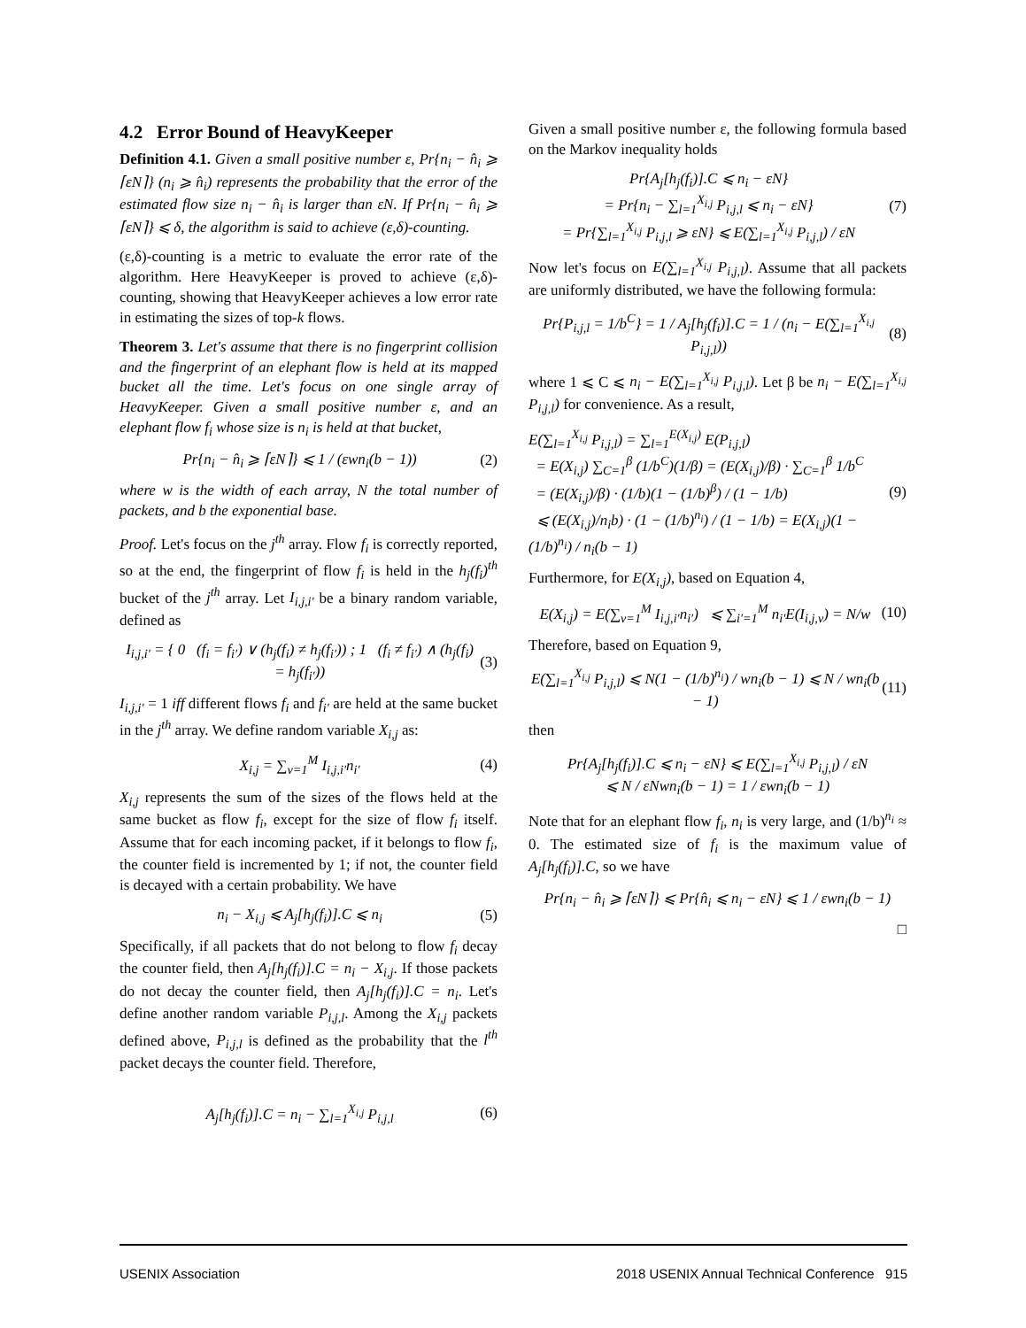4.2 Error Bound of HeavyKeeper
Definition 4.1. Given a small positive number ε, Pr{n<sub>i</sub> − n̂<sub>i</sub> ⩾ ⌈εN⌉} (n<sub>i</sub> ⩾ n̂<sub>i</sub>) represents the probability that the error of the estimated flow size n<sub>i</sub> − n̂<sub>i</sub> is larger than εN. If Pr{n<sub>i</sub> − n̂<sub>i</sub> ⩾ ⌈εN⌉} ⩽ δ, the algorithm is said to achieve (ε,δ)-counting.
(ε,δ)-counting is a metric to evaluate the error rate of the algorithm. Here HeavyKeeper is proved to achieve (ε,δ)-counting, showing that HeavyKeeper achieves a low error rate in estimating the sizes of top-k flows.
Theorem 3. Let's assume that there is no fingerprint collision and the fingerprint of an elephant flow is held at its mapped bucket all the time. Let's focus on one single array of HeavyKeeper. Given a small positive number ε, and an elephant flow f<sub>i</sub> whose size is n<sub>i</sub> is held at that bucket,
Pr{n<sub>i</sub> − n̂<sub>i</sub> ⩾ ⌈εN⌉} ⩽ 1 / (εwn<sub>i</sub>(b − 1))
(2)
where w is the width of each array, N the total number of packets, and b the exponential base.
Proof. Let's focus on the j<sup>th</sup> array. Flow f<sub>i</sub> is correctly reported, so at the end, the fingerprint of flow f<sub>i</sub> is held in the h<sub>j</sub>(f<sub>i</sub>)<sup>th</sup> bucket of the j<sup>th</sup> array. Let I<sub>i,j,i′</sub> be a binary random variable, defined as
I<sub>i,j,i′</sub> = { 0 (f<sub>i</sub> = f<sub>i′</sub>) ∨ (h<sub>j</sub>(f<sub>i</sub>) ≠ h<sub>j</sub>(f<sub>i′</sub>)) ; 1 (f<sub>i</sub> ≠ f<sub>i′</sub>) ∧ (h<sub>j</sub>(f<sub>i</sub>) = h<sub>j</sub>(f<sub>i′</sub>))
(3)
I<sub>i,j,i′</sub> = 1 iff different flows f<sub>i</sub> and f<sub>i′</sub> are held at the same bucket in the j<sup>th</sup> array. We define random variable X<sub>i,j</sub> as:
X<sub>i,j</sub> = ∑<sub>v=1</sub><sup>M</sup> I<sub>i,j,i′</sub>n<sub>i′</sub> (4)
X<sub>i,j</sub> represents the sum of the sizes of the flows held at the same bucket as flow f<sub>i</sub>, except for the size of flow f<sub>i</sub> itself. Assume that for each incoming packet, if it belongs to flow f<sub>i</sub>, the counter field is incremented by 1; if not, the counter field is decayed with a certain probability. We have
n<sub>i</sub> − X<sub>i,j</sub> ⩽ A<sub>j</sub>[h<sub>j</sub>(f<sub>i</sub>)].C ⩽ n<sub>i</sub> (5)
Specifically, if all packets that do not belong to flow f<sub>i</sub> decay the counter field, then A<sub>j</sub>[h<sub>j</sub>(f<sub>i</sub>)].C = n<sub>i</sub> − X<sub>i,j</sub>. If those packets do not decay the counter field, then A<sub>j</sub>[h<sub>j</sub>(f<sub>i</sub>)].C = n<sub>i</sub>. Let's define another random variable P<sub>i,j,l</sub>. Among the X<sub>i,j</sub> packets defined above, P<sub>i,j,l</sub> is defined as the probability that the l<sup>th</sup> packet decays the counter field. Therefore,
A<sub>j</sub>[h<sub>j</sub>(f<sub>i</sub>)].C = n<sub>i</sub> − ∑<sub>l=1</sub><sup>X<sub>i,j</sub></sup> P<sub>i,j,l</sub>
(6)
Given a small positive number ε, the following formula based on the Markov inequality holds
Pr{A<sub>j</sub>[h<sub>j</sub>(f<sub>i</sub>)].C ⩽ n<sub>i</sub> − εN}
= Pr{n<sub>i</sub> − ∑<sub>l=1</sub><sup>X<sub>i,j</sub></sup> P<sub>i,j,l</sub> ⩽ n<sub>i</sub> − εN}
= Pr{∑<sub>l=1</sub><sup>X<sub>i,j</sub></sup> P<sub>i,j,l</sub> ⩾ εN} ⩽ E(∑<sub>l=1</sub><sup>X<sub>i,j</sub></sup> P<sub>i,j,l</sub>) / εN
(7)
Now let's focus on E(∑<sub>l=1</sub><sup>X<sub>i,j</sub></sup> P<sub>i,j,l</sub>). Assume that all packets are uniformly distributed, we have the following formula:
Pr{P<sub>i,j,l</sub> = 1/b<sup>C</sup>} = 1 / A<sub>j</sub>[h<sub>j</sub>(f<sub>i</sub>)].C = 1 / (n<sub>i</sub> − E(∑<sub>l=1</sub><sup>X<sub>i,j</sub></sup> P<sub>i,j,l</sub>))
(8)
where 1 ⩽ C ⩽ n<sub>i</sub> − E(∑<sub>l=1</sub><sup>X<sub>i,j</sub></sup> P<sub>i,j,l</sub>). Let β be n<sub>i</sub> − E(∑<sub>l=1</sub><sup>X<sub>i,j</sub></sup> P<sub>i,j,l</sub>) for convenience. As a result,
E(∑<sub>l=1</sub><sup>X<sub>i,j</sub></sup> P<sub>i,j,l</sub>) = ∑<sub>l=1</sub><sup>E(X<sub>i,j</sub>)</sup> E(P<sub>i,j,l</sub>)
= E(X<sub>i,j</sub>) ∑<sub>C=1</sub><sup>β</sup> (1/b<sup>C</sup>)(1/β) = (E(X<sub>i,j</sub>)/β) · ∑<sub>C=1</sub><sup>β</sup> 1/b<sup>C</sup>
= (E(X<sub>i,j</sub>)/β) · (1/b)(1 − (1/b)<sup>β</sup>) / (1 − 1/b)
⩽ (E(X<sub>i,j</sub>)/n<sub>i</sub>b) · (1 − (1/b)<sup>n<sub>i</sub></sup>) / (1 − 1/b) = E(X<sub>i,j</sub>)(1 − (1/b)<sup>n<sub>i</sub></sup>) / n<sub>i</sub>(b − 1)
(9)
Furthermore, for E(X<sub>i,j</sub>), based on Equation 4,
E(X<sub>i,j</sub>) = E(∑<sub>v=1</sub><sup>M</sup> I<sub>i,j,i′</sub>n<sub>i′</sub>) ⩽ ∑<sub>i′=1</sub><sup>M</sup> n<sub>i′</sub>E(I<sub>i,j,v</sub>) = N/w
(10)
Therefore, based on Equation 9,
E(∑<sub>l=1</sub><sup>X<sub>i,j</sub></sup> P<sub>i,j,l</sub>) ⩽ N(1 − (1/b)<sup>n<sub>i</sub></sup>) / wn<sub>i</sub>(b − 1) ⩽ N / wn<sub>i</sub>(b − 1)
(11)
then
Pr{A<sub>j</sub>[h<sub>j</sub>(f<sub>i</sub>)].C ⩽ n<sub>i</sub> − εN} ⩽ E(∑<sub>l=1</sub><sup>X<sub>i,j</sub></sup> P<sub>i,j,l</sub>) / εN
⩽ N / εNwn<sub>i</sub>(b − 1) = 1 / εwn<sub>i</sub>(b − 1)
Note that for an elephant flow f<sub>i</sub>, n<sub>i</sub> is very large, and (1/b)<sup>n<sub>i</sub></sup> ≈ 0. The estimated size of f<sub>i</sub> is the maximum value of A<sub>j</sub>[h<sub>j</sub>(f<sub>i</sub>)].C, so we have
Pr{n<sub>i</sub> − n̂<sub>i</sub> ⩾ ⌈εN⌉} ⩽ Pr{n̂<sub>i</sub> ⩽ n<sub>i</sub> − εN} ⩽ 1 / εwn<sub>i</sub>(b − 1)
□
USENIX Association 2018 USENIX Annual Technical Conference 915